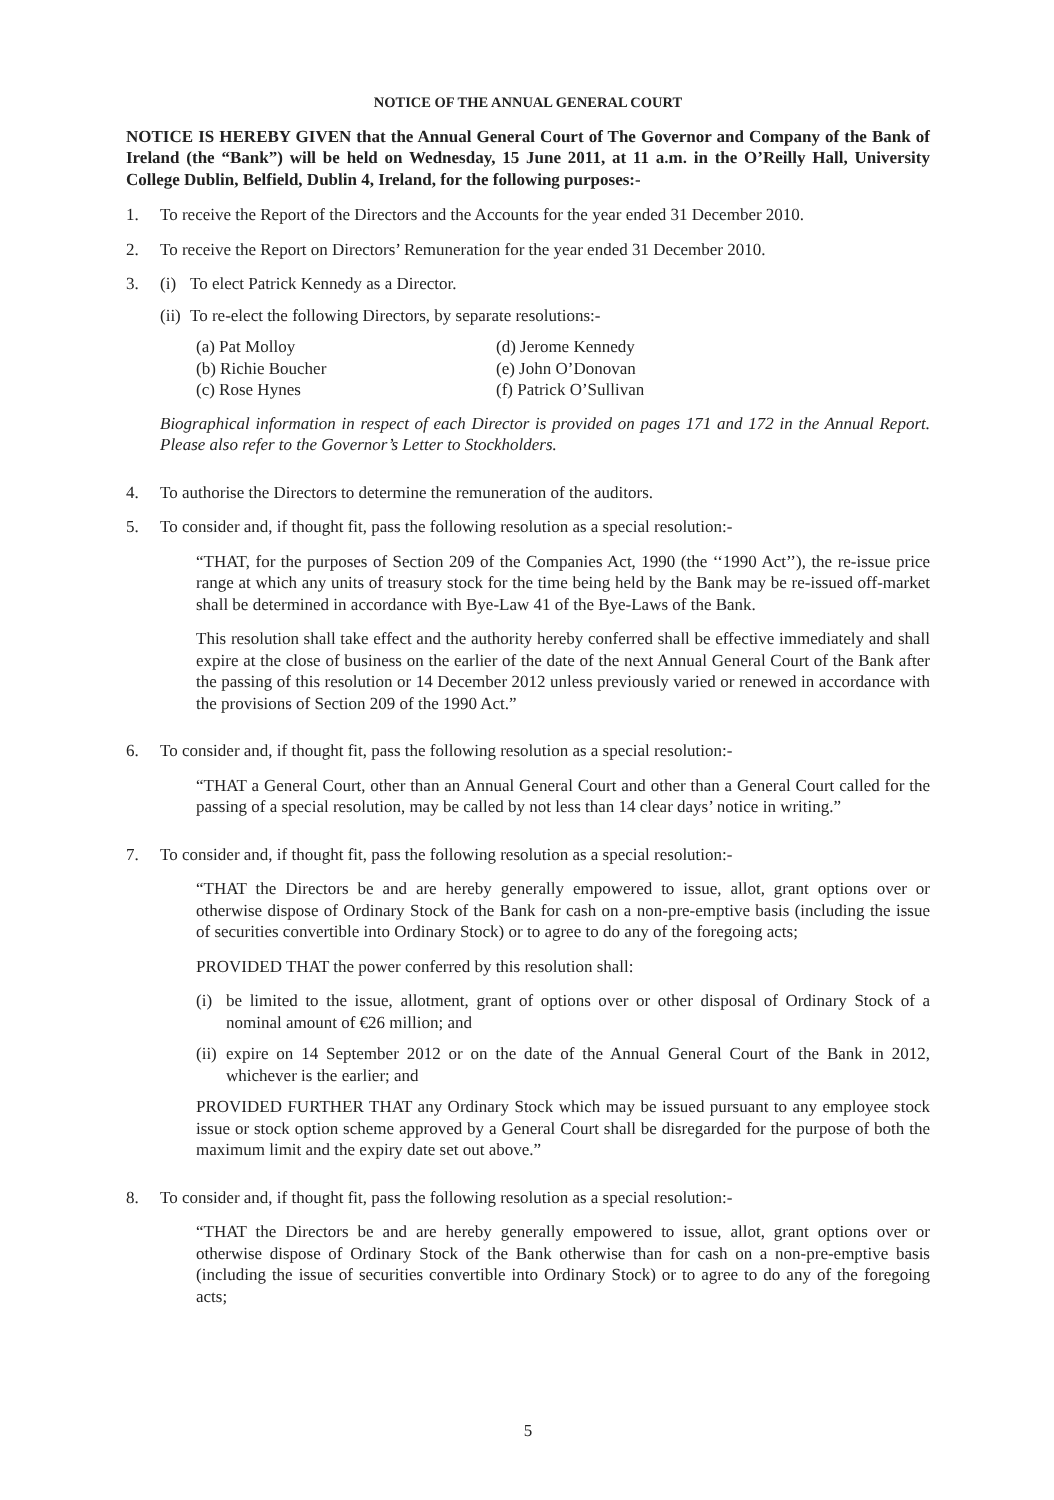NOTICE OF THE ANNUAL GENERAL COURT
NOTICE IS HEREBY GIVEN that the Annual General Court of The Governor and Company of the Bank of Ireland (the “Bank”) will be held on Wednesday, 15 June 2011, at 11 a.m. in the O’Reilly Hall, University College Dublin, Belfield, Dublin 4, Ireland, for the following purposes:-
1. To receive the Report of the Directors and the Accounts for the year ended 31 December 2010.
2. To receive the Report on Directors’ Remuneration for the year ended 31 December 2010.
3. (i)
To elect Patrick Kennedy as a Director.
(ii)
To re-elect the following Directors, by separate resolutions:-
(a) Pat Molloy
(b) Richie Boucher
(c) Rose Hynes
(d) Jerome Kennedy
(e) John O’Donovan
(f) Patrick O’Sullivan
Biographical information in respect of each Director is provided on pages 171 and 172 in the Annual Report. Please also refer to the Governor’s Letter to Stockholders.
4. To authorise the Directors to determine the remuneration of the auditors.
5. To consider and, if thought fit, pass the following resolution as a special resolution:-
“THAT, for the purposes of Section 209 of the Companies Act, 1990 (the ‘‘1990 Act’’), the re-issue price range at which any units of treasury stock for the time being held by the Bank may be re-issued off-market shall be determined in accordance with Bye-Law 41 of the Bye-Laws of the Bank.
This resolution shall take effect and the authority hereby conferred shall be effective immediately and shall expire at the close of business on the earlier of the date of the next Annual General Court of the Bank after the passing of this resolution or 14 December 2012 unless previously varied or renewed in accordance with the provisions of Section 209 of the 1990 Act.”
6. To consider and, if thought fit, pass the following resolution as a special resolution:-
“THAT a General Court, other than an Annual General Court and other than a General Court called for the passing of a special resolution, may be called by not less than 14 clear days’ notice in writing.”
7. To consider and, if thought fit, pass the following resolution as a special resolution:-
“THAT the Directors be and are hereby generally empowered to issue, allot, grant options over or otherwise dispose of Ordinary Stock of the Bank for cash on a non-pre-emptive basis (including the issue of securities convertible into Ordinary Stock) or to agree to do any of the foregoing acts;
PROVIDED THAT the power conferred by this resolution shall:
(i)
be limited to the issue, allotment, grant of options over or other disposal of Ordinary Stock of a nominal amount of €26 million; and
(ii)
expire on 14 September 2012 or on the date of the Annual General Court of the Bank in 2012, whichever is the earlier; and
PROVIDED FURTHER THAT any Ordinary Stock which may be issued pursuant to any employee stock issue or stock option scheme approved by a General Court shall be disregarded for the purpose of both the maximum limit and the expiry date set out above.”
8. To consider and, if thought fit, pass the following resolution as a special resolution:-
“THAT the Directors be and are hereby generally empowered to issue, allot, grant options over or otherwise dispose of Ordinary Stock of the Bank otherwise than for cash on a non-pre-emptive basis (including the issue of securities convertible into Ordinary Stock) or to agree to do any of the foregoing acts;
5